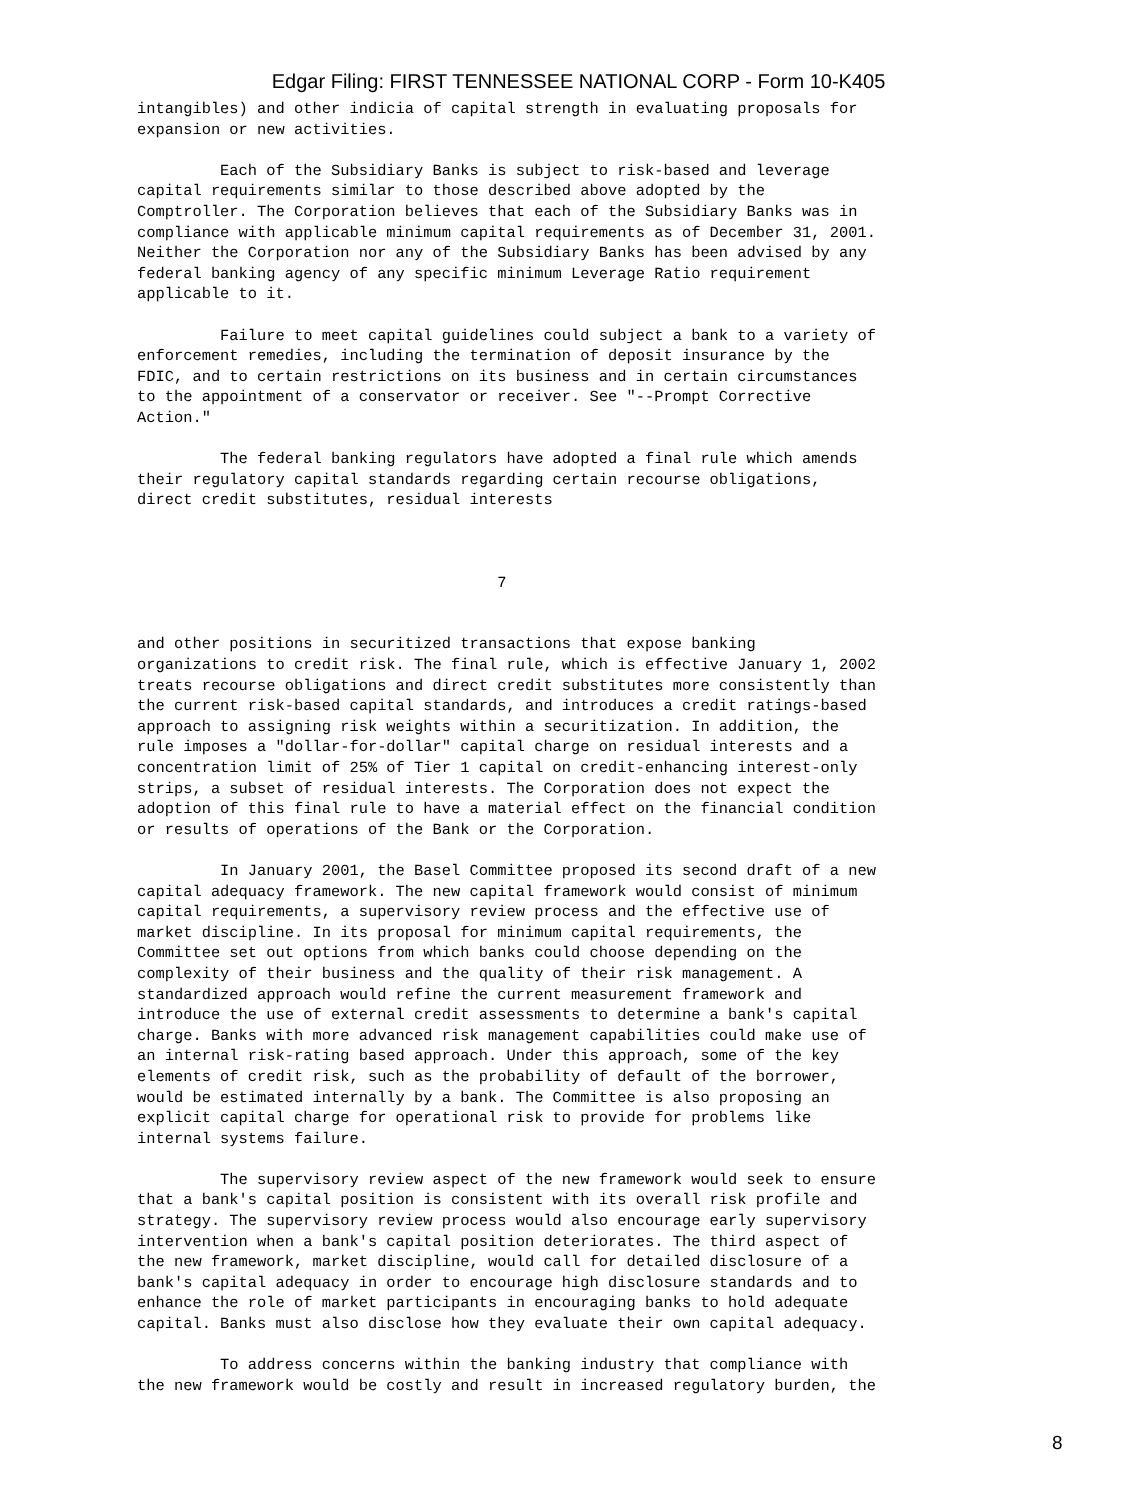Edgar Filing: FIRST TENNESSEE NATIONAL CORP - Form 10-K405
intangibles) and other indicia of capital strength in evaluating proposals for
expansion or new activities.

         Each of the Subsidiary Banks is subject to risk-based and leverage
capital requirements similar to those described above adopted by the
Comptroller. The Corporation believes that each of the Subsidiary Banks was in
compliance with applicable minimum capital requirements as of December 31, 2001.
Neither the Corporation nor any of the Subsidiary Banks has been advised by any
federal banking agency of any specific minimum Leverage Ratio requirement
applicable to it.

         Failure to meet capital guidelines could subject a bank to a variety of
enforcement remedies, including the termination of deposit insurance by the
FDIC, and to certain restrictions on its business and in certain circumstances
to the appointment of a conservator or receiver. See "--Prompt Corrective
Action."

         The federal banking regulators have adopted a final rule which amends
their regulatory capital standards regarding certain recourse obligations,
direct credit substitutes, residual interests



                                       7


and other positions in securitized transactions that expose banking
organizations to credit risk. The final rule, which is effective January 1, 2002
treats recourse obligations and direct credit substitutes more consistently than
the current risk-based capital standards, and introduces a credit ratings-based
approach to assigning risk weights within a securitization. In addition, the
rule imposes a "dollar-for-dollar" capital charge on residual interests and a
concentration limit of 25% of Tier 1 capital on credit-enhancing interest-only
strips, a subset of residual interests. The Corporation does not expect the
adoption of this final rule to have a material effect on the financial condition
or results of operations of the Bank or the Corporation.

         In January 2001, the Basel Committee proposed its second draft of a new
capital adequacy framework. The new capital framework would consist of minimum
capital requirements, a supervisory review process and the effective use of
market discipline. In its proposal for minimum capital requirements, the
Committee set out options from which banks could choose depending on the
complexity of their business and the quality of their risk management. A
standardized approach would refine the current measurement framework and
introduce the use of external credit assessments to determine a bank's capital
charge. Banks with more advanced risk management capabilities could make use of
an internal risk-rating based approach. Under this approach, some of the key
elements of credit risk, such as the probability of default of the borrower,
would be estimated internally by a bank. The Committee is also proposing an
explicit capital charge for operational risk to provide for problems like
internal systems failure.

         The supervisory review aspect of the new framework would seek to ensure
that a bank's capital position is consistent with its overall risk profile and
strategy. The supervisory review process would also encourage early supervisory
intervention when a bank's capital position deteriorates. The third aspect of
the new framework, market discipline, would call for detailed disclosure of a
bank's capital adequacy in order to encourage high disclosure standards and to
enhance the role of market participants in encouraging banks to hold adequate
capital. Banks must also disclose how they evaluate their own capital adequacy.

         To address concerns within the banking industry that compliance with
the new framework would be costly and result in increased regulatory burden, the
8